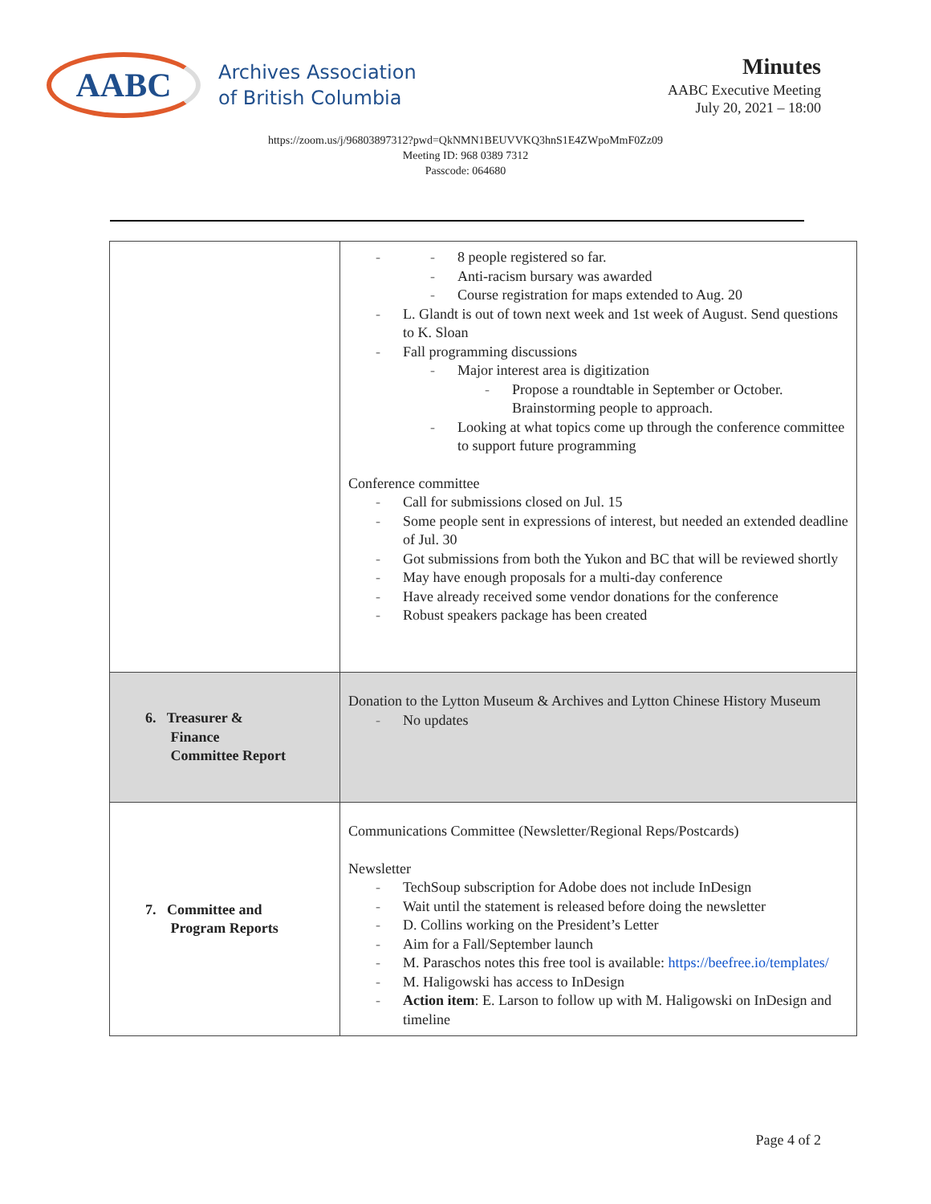AABC
Archives Association
of British Columbia
Minutes
AABC Executive Meeting
July 20, 2021 – 18:00
https://zoom.us/j/96803897312?pwd=QkNMN1BEUVVKQ3hnS1E4ZWpoMmF0Zz09
Meeting ID: 968 0389 7312
Passcode: 064680
| | 8 people registered so far. Anti-racism bursary was awarded Course registration for maps extended to Aug. 20 L. Glandt is out of town next week and 1st week of August. Send questions to K. Sloan Fall programming discussions Major interest area is digitization Propose a roundtable in September or October. Brainstorming people to approach. Looking at what topics come up through the conference committee to support future programming Conference committee Call for submissions closed on Jul. 15 Some people sent in expressions of interest, but needed an extended deadline of Jul. 30 Got submissions from both the Yukon and BC that will be reviewed shortly May have enough proposals for a multi-day conference Have already received some vendor donations for the conference Robust speakers package has been created |
| 6. Treasurer & Finance Committee Report | Donation to the Lytton Museum & Archives and Lytton Chinese History Museum No updates |
| 7. Committee and Program Reports | Communications Committee (Newsletter/Regional Reps/Postcards) Newsletter TechSoup subscription for Adobe does not include InDesign Wait until the statement is released before doing the newsletter D. Collins working on the President’s Letter Aim for a Fall/September launch M. Paraschos notes this free tool is available: https://beefree.io/templates/ M. Haligowski has access to InDesign Action item : E. Larson to follow up with M. Haligowski on InDesign and timeline |
Page 4 of 2